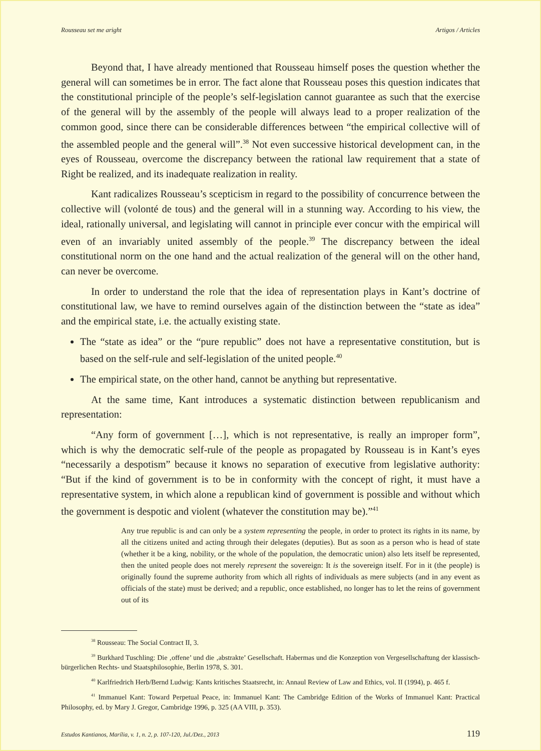Rousseau set me aright Artigos / Articles
Beyond that, I have already mentioned that Rousseau himself poses the question whether the general will can sometimes be in error. The fact alone that Rousseau poses this question indicates that the constitutional principle of the people’s self-legislation cannot guarantee as such that the exercise of the general will by the assembly of the people will always lead to a proper realization of the common good, since there can be considerable differences between “the empirical collective will of the assembled people and the general will”.<sup>38</sup> Not even successive historical development can, in the eyes of Rousseau, overcome the discrepancy between the rational law requirement that a state of Right be realized, and its inadequate realization in reality.
Kant radicalizes Rousseau’s scepticism in regard to the possibility of concurrence between the collective will (volonté de tous) and the general will in a stunning way. According to his view, the ideal, rationally universal, and legislating will cannot in principle ever concur with the empirical will even of an invariably united assembly of the people.<sup>39</sup> The discrepancy between the ideal constitutional norm on the one hand and the actual realization of the general will on the other hand, can never be overcome.
In order to understand the role that the idea of representation plays in Kant’s doctrine of constitutional law, we have to remind ourselves again of the distinction between the “state as idea” and the empirical state, i.e. the actually existing state.
The “state as idea” or the “pure republic” does not have a representative constitution, but is based on the self-rule and self-legislation of the united people.<sup>40</sup>
The empirical state, on the other hand, cannot be anything but representative.
At the same time, Kant introduces a systematic distinction between republicanism and representation:
“Any form of government […], which is not representative, is really an improper form”, which is why the democratic self-rule of the people as propagated by Rousseau is in Kant’s eyes “necessarily a despotism” because it knows no separation of executive from legislative authority: “But if the kind of government is to be in conformity with the concept of right, it must have a representative system, in which alone a republican kind of government is possible and without which the government is despotic and violent (whatever the constitution may be).”<sup>41</sup>
Any true republic is and can only be a system representing the people, in order to protect its rights in its name, by all the citizens united and acting through their delegates (deputies). But as soon as a person who is head of state (whether it be a king, nobility, or the whole of the population, the democratic union) also lets itself be represented, then the united people does not merely represent the sovereign: It is the sovereign itself. For in it (the people) is originally found the supreme authority from which all rights of individuals as mere subjects (and in any event as officials of the state) must be derived; and a republic, once established, no longer has to let the reins of government out of its
<sup>38</sup> Rousseau: The Social Contract II, 3.
<sup>39</sup> Burkhard Tuschling: Die ‚offene’ und die ‚abstrakte’ Gesellschaft. Habermas und die Konzeption von Vergesellschaftung der klassisch-bürgerlichen Rechts- und Staatsphilosophie, Berlin 1978, S. 301.
<sup>40</sup> Karlfriedrich Herb/Bernd Ludwig: Kants kritisches Staatsrecht, in: Annaul Review of Law and Ethics, vol. II (1994), p. 465 f.
<sup>41</sup> Immanuel Kant: Toward Perpetual Peace, in: Immanuel Kant: The Cambridge Edition of the Works of Immanuel Kant: Practical Philosophy, ed. by Mary J. Gregor, Cambridge 1996, p. 325 (AA VIII, p. 353).
Estudos Kantianos, Marília, v. 1, n. 2, p. 107-120, Jul./Dez., 2013 119